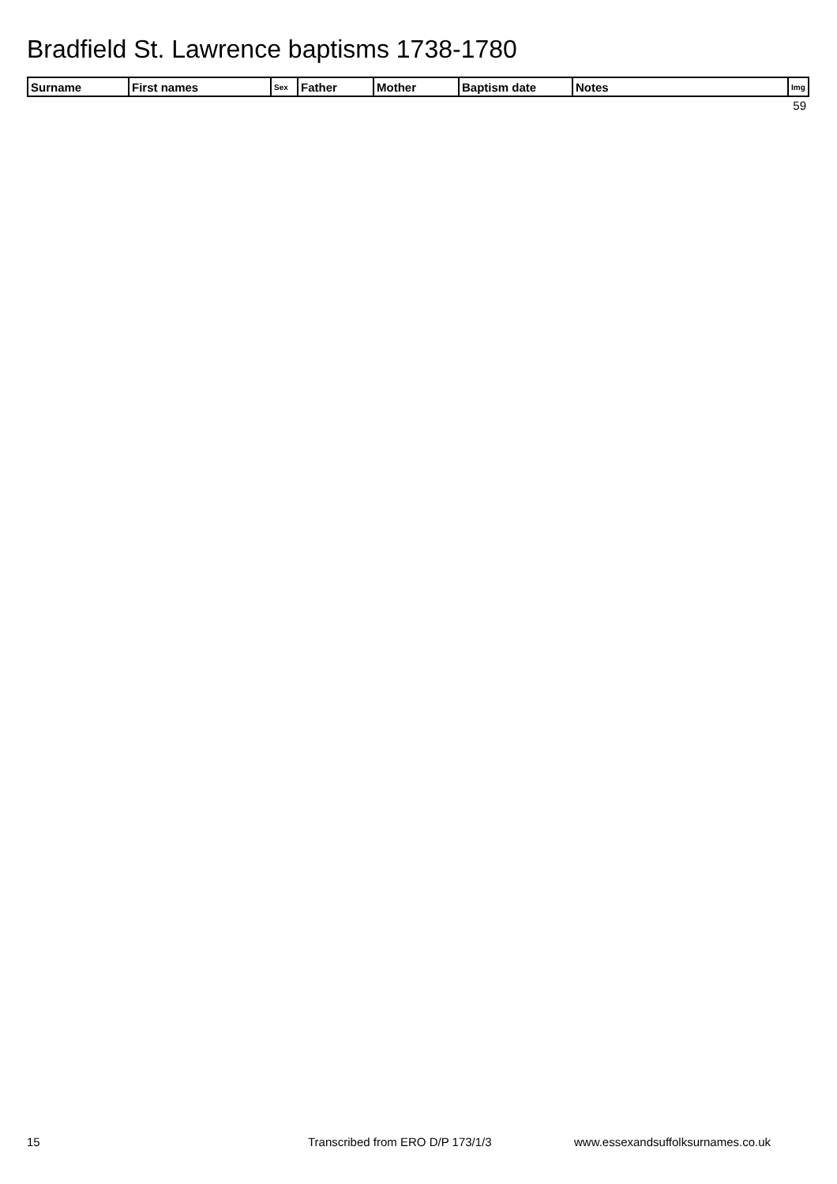Bradfield St. Lawrence baptisms 1738-1780
| Surname | First names | Sex | Father | Mother | Baptism date | Notes | Img |
| --- | --- | --- | --- | --- | --- | --- | --- |
| | | | | | | | 59 |
15
Transcribed from ERO D/P 173/1/3
www.essexandsuffolksurnames.co.uk